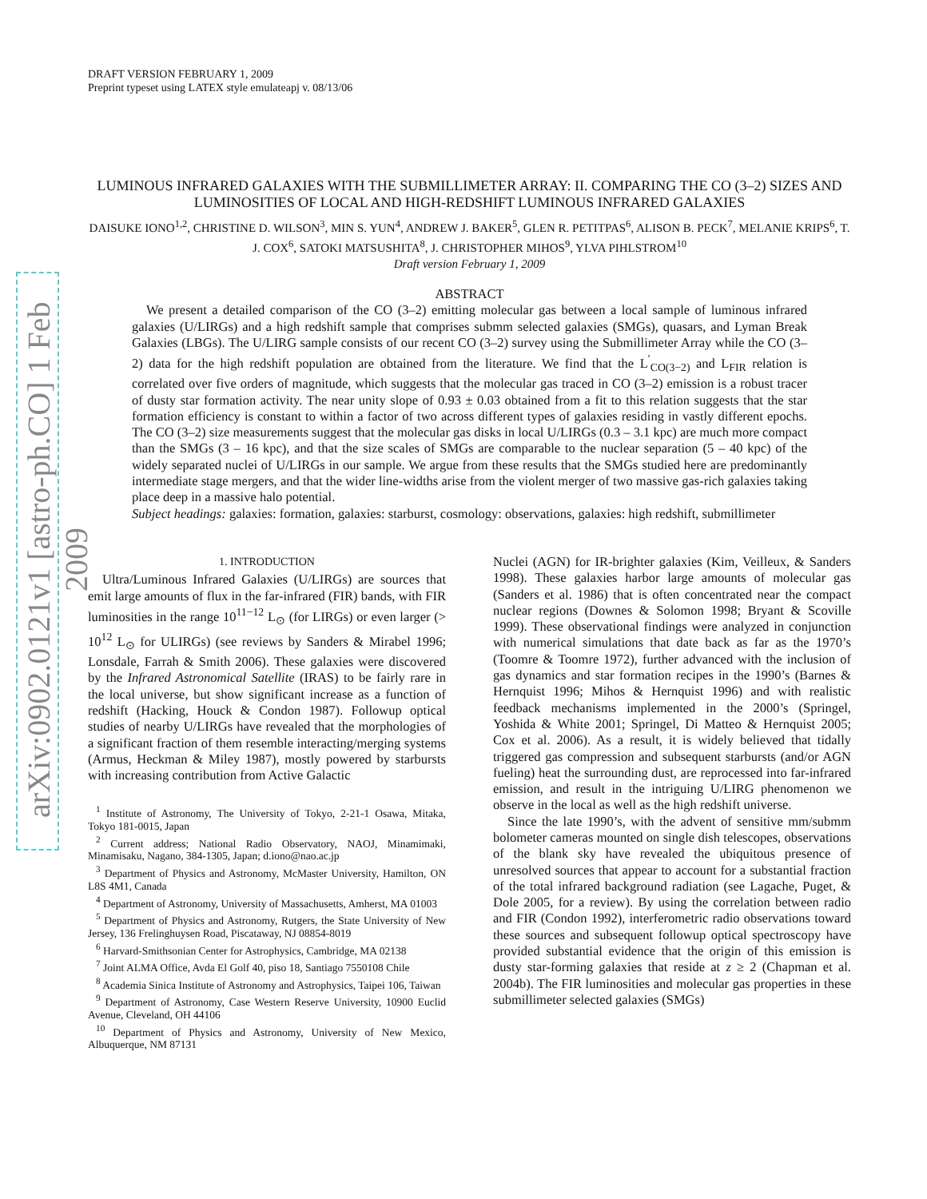arXiv:0902.0121v1 [astro-ph.CO] 1 Feb 2009
DRAFT VERSION FEBRUARY 1, 2009
Preprint typeset using LATEX style emulateapj v. 08/13/06
LUMINOUS INFRARED GALAXIES WITH THE SUBMILLIMETER ARRAY: II. COMPARING THE CO (3–2) SIZES AND LUMINOSITIES OF LOCAL AND HIGH-REDSHIFT LUMINOUS INFRARED GALAXIES
DAISUKE IONO<sup>1,2</sup>, CHRISTINE D. WILSON<sup>3</sup>, MIN S. YUN<sup>4</sup>, ANDREW J. BAKER<sup>5</sup>, GLEN R. PETITPAS<sup>6</sup>, ALISON B. PECK<sup>7</sup>, MELANIE KRIPS<sup>6</sup>, T. J. COX<sup>6</sup>, SATOKI MATSUSHITA<sup>8</sup>, J. CHRISTOPHER MIHOS<sup>9</sup>, YLVA PIHLSTROM<sup>10</sup>
Draft version February 1, 2009
ABSTRACT
We present a detailed comparison of the CO (3–2) emitting molecular gas between a local sample of luminous infrared galaxies (U/LIRGs) and a high redshift sample that comprises submm selected galaxies (SMGs), quasars, and Lyman Break Galaxies (LBGs). The U/LIRG sample consists of our recent CO (3–2) survey using the Submillimeter Array while the CO (3–2) data for the high redshift population are obtained from the literature. We find that the L<sup>′</sup><sub>CO(3−2)</sub> and L<sub>FIR</sub> relation is correlated over five orders of magnitude, which suggests that the molecular gas traced in CO (3–2) emission is a robust tracer of dusty star formation activity. The near unity slope of 0.93 ± 0.03 obtained from a fit to this relation suggests that the star formation efficiency is constant to within a factor of two across different types of galaxies residing in vastly different epochs. The CO (3–2) size measurements suggest that the molecular gas disks in local U/LIRGs (0.3 – 3.1 kpc) are much more compact than the SMGs (3 – 16 kpc), and that the size scales of SMGs are comparable to the nuclear separation (5 – 40 kpc) of the widely separated nuclei of U/LIRGs in our sample. We argue from these results that the SMGs studied here are predominantly intermediate stage mergers, and that the wider line-widths arise from the violent merger of two massive gas-rich galaxies taking place deep in a massive halo potential.
Subject headings: galaxies: formation, galaxies: starburst, cosmology: observations, galaxies: high redshift, submillimeter
1. INTRODUCTION
Ultra/Luminous Infrared Galaxies (U/LIRGs) are sources that emit large amounts of flux in the far-infrared (FIR) bands, with FIR luminosities in the range 10<sup>11−12</sup> L<sub>⊙</sub> (for LIRGs) or even larger (> 10<sup>12</sup> L<sub>⊙</sub> for ULIRGs) (see reviews by Sanders & Mirabel 1996; Lonsdale, Farrah & Smith 2006). These galaxies were discovered by the Infrared Astronomical Satellite (IRAS) to be fairly rare in the local universe, but show significant increase as a function of redshift (Hacking, Houck & Condon 1987). Followup optical studies of nearby U/LIRGs have revealed that the morphologies of a significant fraction of them resemble interacting/merging systems (Armus, Heckman & Miley 1987), mostly powered by starbursts with increasing contribution from Active Galactic
<sup>1</sup> Institute of Astronomy, The University of Tokyo, 2-21-1 Osawa, Mitaka, Tokyo 181-0015, Japan
<sup>2</sup> Current address; National Radio Observatory, NAOJ, Minamimaki, Minamisaku, Nagano, 384-1305, Japan; d.iono@nao.ac.jp
<sup>3</sup> Department of Physics and Astronomy, McMaster University, Hamilton, ON L8S 4M1, Canada
<sup>4</sup> Department of Astronomy, University of Massachusetts, Amherst, MA 01003
<sup>5</sup> Department of Physics and Astronomy, Rutgers, the State University of New Jersey, 136 Frelinghuysen Road, Piscataway, NJ 08854-8019
<sup>6</sup> Harvard-Smithsonian Center for Astrophysics, Cambridge, MA 02138
<sup>7</sup> Joint ALMA Office, Avda El Golf 40, piso 18, Santiago 7550108 Chile
<sup>8</sup> Academia Sinica Institute of Astronomy and Astrophysics, Taipei 106, Taiwan
<sup>9</sup> Department of Astronomy, Case Western Reserve University, 10900 Euclid Avenue, Cleveland, OH 44106
<sup>10</sup> Department of Physics and Astronomy, University of New Mexico, Albuquerque, NM 87131
Nuclei (AGN) for IR-brighter galaxies (Kim, Veilleux, & Sanders 1998). These galaxies harbor large amounts of molecular gas (Sanders et al. 1986) that is often concentrated near the compact nuclear regions (Downes & Solomon 1998; Bryant & Scoville 1999). These observational findings were analyzed in conjunction with numerical simulations that date back as far as the 1970’s (Toomre & Toomre 1972), further advanced with the inclusion of gas dynamics and star formation recipes in the 1990’s (Barnes & Hernquist 1996; Mihos & Hernquist 1996) and with realistic feedback mechanisms implemented in the 2000’s (Springel, Yoshida & White 2001; Springel, Di Matteo & Hernquist 2005; Cox et al. 2006). As a result, it is widely believed that tidally triggered gas compression and subsequent starbursts (and/or AGN fueling) heat the surrounding dust, are reprocessed into far-infrared emission, and result in the intriguing U/LIRG phenomenon we observe in the local as well as the high redshift universe.
Since the late 1990’s, with the advent of sensitive mm/submm bolometer cameras mounted on single dish telescopes, observations of the blank sky have revealed the ubiquitous presence of unresolved sources that appear to account for a substantial fraction of the total infrared background radiation (see Lagache, Puget, & Dole 2005, for a review). By using the correlation between radio and FIR (Condon 1992), interferometric radio observations toward these sources and subsequent followup optical spectroscopy have provided substantial evidence that the origin of this emission is dusty star-forming galaxies that reside at z ≥ 2 (Chapman et al. 2004b). The FIR luminosities and molecular gas properties in these submillimeter selected galaxies (SMGs)